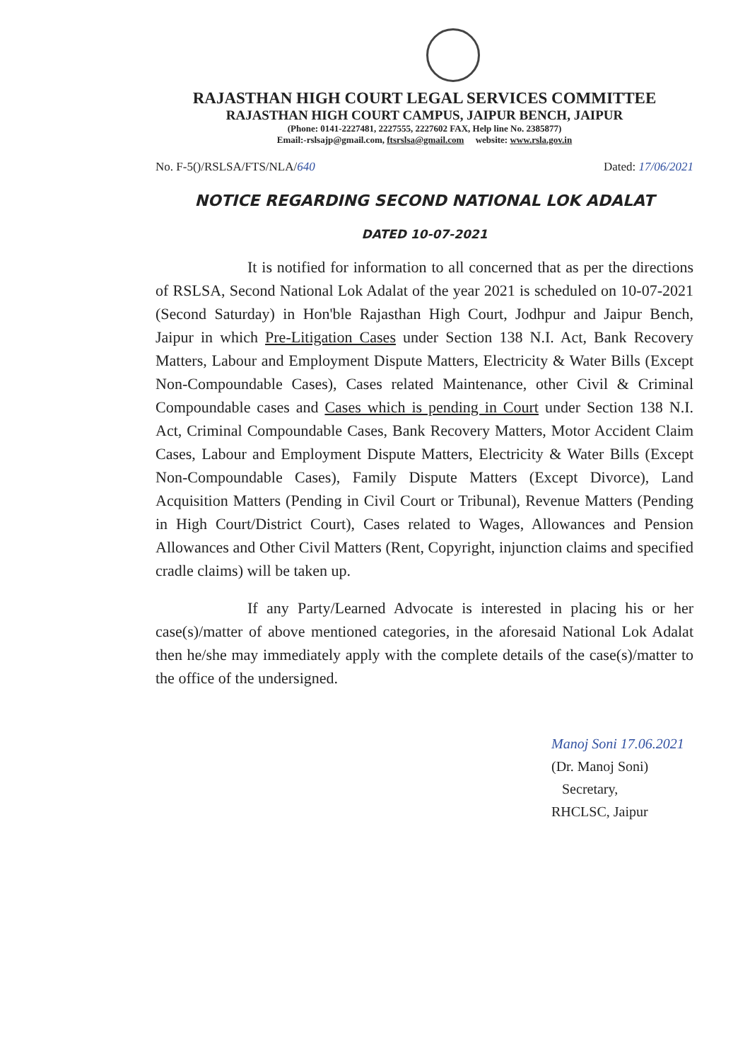RAJASTHAN HIGH COURT LEGAL SERVICES COMMITTEE
RAJASTHAN HIGH COURT CAMPUS, JAIPUR BENCH, JAIPUR
(Phone: 0141-2227481, 2227555, 2227602 FAX, Help line No. 2385877)
Email:-rslsajp@gmail.com, ftsrslsa@gmail.com website: www.rsla.gov.in
No. F-5()/RSLSA/FTS/NLA/640 Dated: 17/06/2021
NOTICE REGARDING SECOND NATIONAL LOK ADALAT
DATED 10-07-2021
It is notified for information to all concerned that as per the directions of RSLSA, Second National Lok Adalat of the year 2021 is scheduled on 10-07-2021 (Second Saturday) in Hon'ble Rajasthan High Court, Jodhpur and Jaipur Bench, Jaipur in which Pre-Litigation Cases under Section 138 N.I. Act, Bank Recovery Matters, Labour and Employment Dispute Matters, Electricity & Water Bills (Except Non-Compoundable Cases), Cases related Maintenance, other Civil & Criminal Compoundable cases and Cases which is pending in Court under Section 138 N.I. Act, Criminal Compoundable Cases, Bank Recovery Matters, Motor Accident Claim Cases, Labour and Employment Dispute Matters, Electricity & Water Bills (Except Non-Compoundable Cases), Family Dispute Matters (Except Divorce), Land Acquisition Matters (Pending in Civil Court or Tribunal), Revenue Matters (Pending in High Court/District Court), Cases related to Wages, Allowances and Pension Allowances and Other Civil Matters (Rent, Copyright, injunction claims and specified cradle claims) will be taken up.
If any Party/Learned Advocate is interested in placing his or her case(s)/matter of above mentioned categories, in the aforesaid National Lok Adalat then he/she may immediately apply with the complete details of the case(s)/matter to the office of the undersigned.
Manoj Soni 17.06.2021
(Dr. Manoj Soni)
Secretary,
RHCLSC, Jaipur